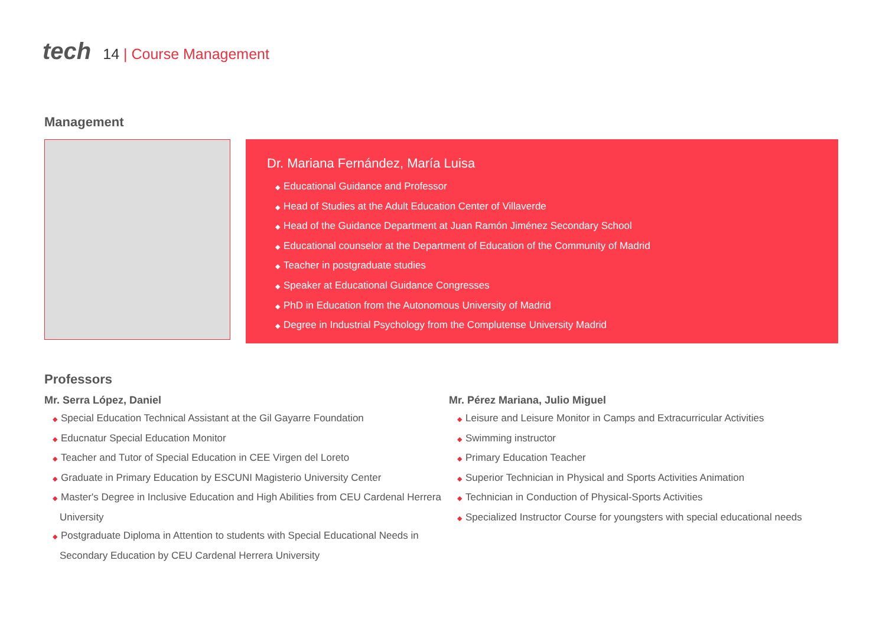tech
14 | Course Management
Management
Dr. Mariana Fernández, María Luisa
◆ Educational Guidance and Professor
◆ Head of Studies at the Adult Education Center of Villaverde
◆ Head of the Guidance Department at Juan Ramón Jiménez Secondary School
◆ Educational counselor at the Department of Education of the Community of Madrid
◆ Teacher in postgraduate studies
◆ Speaker at Educational Guidance Congresses
◆ PhD in Education from the Autonomous University of Madrid
◆ Degree in Industrial Psychology from the Complutense University Madrid
Professors
Mr. Serra López, Daniel
◆ Special Education Technical Assistant at the Gil Gayarre Foundation
◆ Educnatur Special Education Monitor
◆ Teacher and Tutor of Special Education in CEE Virgen del Loreto
◆ Graduate in Primary Education by ESCUNI Magisterio University Center
◆ Master's Degree in Inclusive Education and High Abilities from CEU Cardenal Herrera University
◆ Postgraduate Diploma in Attention to students with Special Educational Needs in Secondary Education by CEU Cardenal Herrera University
Mr. Pérez Mariana, Julio Miguel
◆ Leisure and Leisure Monitor in Camps and Extracurricular Activities
◆ Swimming instructor
◆ Primary Education Teacher
◆ Superior Technician in Physical and Sports Activities Animation
◆ Technician in Conduction of Physical-Sports Activities
◆ Specialized Instructor Course for youngsters with special educational needs